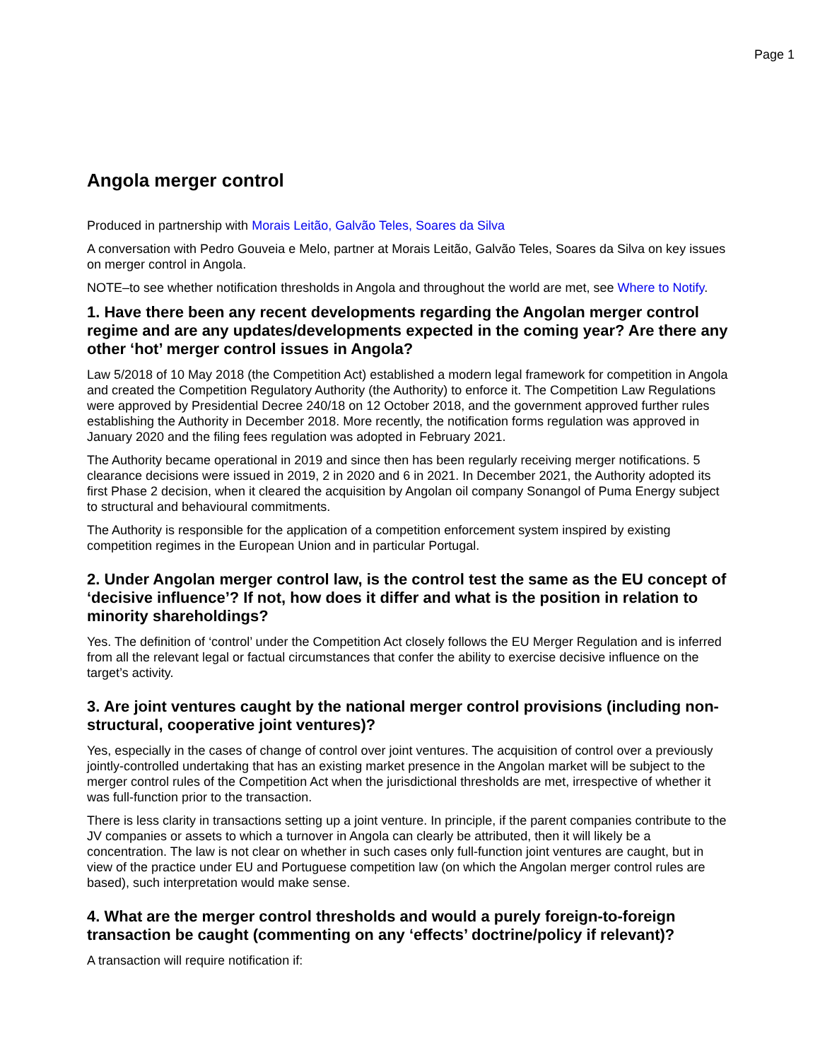Page 1
Angola merger control
Produced in partnership with Morais Leitão, Galvão Teles, Soares da Silva
A conversation with Pedro Gouveia e Melo, partner at Morais Leitão, Galvão Teles, Soares da Silva on key issues on merger control in Angola.
NOTE–to see whether notification thresholds in Angola and throughout the world are met, see Where to Notify.
1. Have there been any recent developments regarding the Angolan merger control regime and are any updates/developments expected in the coming year? Are there any other ‘hot’ merger control issues in Angola?
Law 5/2018 of 10 May 2018 (the Competition Act) established a modern legal framework for competition in Angola and created the Competition Regulatory Authority (the Authority) to enforce it. The Competition Law Regulations were approved by Presidential Decree 240/18 on 12 October 2018, and the government approved further rules establishing the Authority in December 2018. More recently, the notification forms regulation was approved in January 2020 and the filing fees regulation was adopted in February 2021.
The Authority became operational in 2019 and since then has been regularly receiving merger notifications. 5 clearance decisions were issued in 2019, 2 in 2020 and 6 in 2021. In December 2021, the Authority adopted its first Phase 2 decision, when it cleared the acquisition by Angolan oil company Sonangol of Puma Energy subject to structural and behavioural commitments.
The Authority is responsible for the application of a competition enforcement system inspired by existing competition regimes in the European Union and in particular Portugal.
2. Under Angolan merger control law, is the control test the same as the EU concept of ‘decisive influence’? If not, how does it differ and what is the position in relation to minority shareholdings?
Yes. The definition of ‘control’ under the Competition Act closely follows the EU Merger Regulation and is inferred from all the relevant legal or factual circumstances that confer the ability to exercise decisive influence on the target’s activity.
3. Are joint ventures caught by the national merger control provisions (including non-structural, cooperative joint ventures)?
Yes, especially in the cases of change of control over joint ventures. The acquisition of control over a previously jointly-controlled undertaking that has an existing market presence in the Angolan market will be subject to the merger control rules of the Competition Act when the jurisdictional thresholds are met, irrespective of whether it was full-function prior to the transaction.
There is less clarity in transactions setting up a joint venture. In principle, if the parent companies contribute to the JV companies or assets to which a turnover in Angola can clearly be attributed, then it will likely be a concentration. The law is not clear on whether in such cases only full-function joint ventures are caught, but in view of the practice under EU and Portuguese competition law (on which the Angolan merger control rules are based), such interpretation would make sense.
4. What are the merger control thresholds and would a purely foreign-to-foreign transaction be caught (commenting on any ‘effects’ doctrine/policy if relevant)?
A transaction will require notification if: